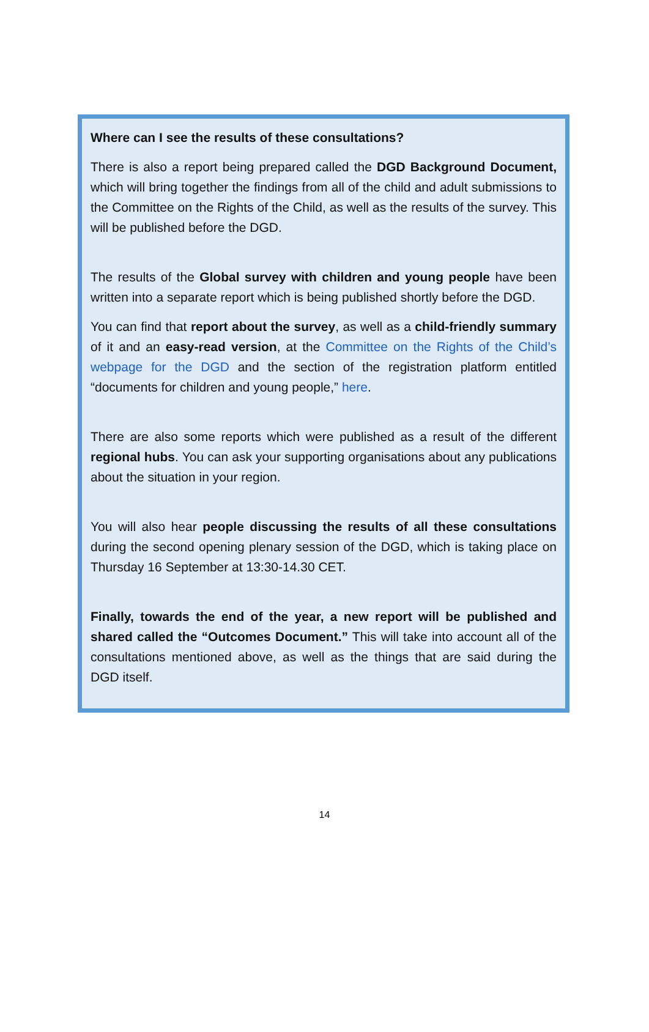Where can I see the results of these consultations?
There is also a report being prepared called the DGD Background Document, which will bring together the findings from all of the child and adult submissions to the Committee on the Rights of the Child, as well as the results of the survey. This will be published before the DGD.
The results of the Global survey with children and young people have been written into a separate report which is being published shortly before the DGD.
You can find that report about the survey, as well as a child-friendly summary of it and an easy-read version, at the Committee on the Rights of the Child’s webpage for the DGD and the section of the registration platform entitled “documents for children and young people,” here.
There are also some reports which were published as a result of the different regional hubs. You can ask your supporting organisations about any publications about the situation in your region.
You will also hear people discussing the results of all these consultations during the second opening plenary session of the DGD, which is taking place on Thursday 16 September at 13:30-14.30 CET.
Finally, towards the end of the year, a new report will be published and shared called the “Outcomes Document.” This will take into account all of the consultations mentioned above, as well as the things that are said during the DGD itself.
14